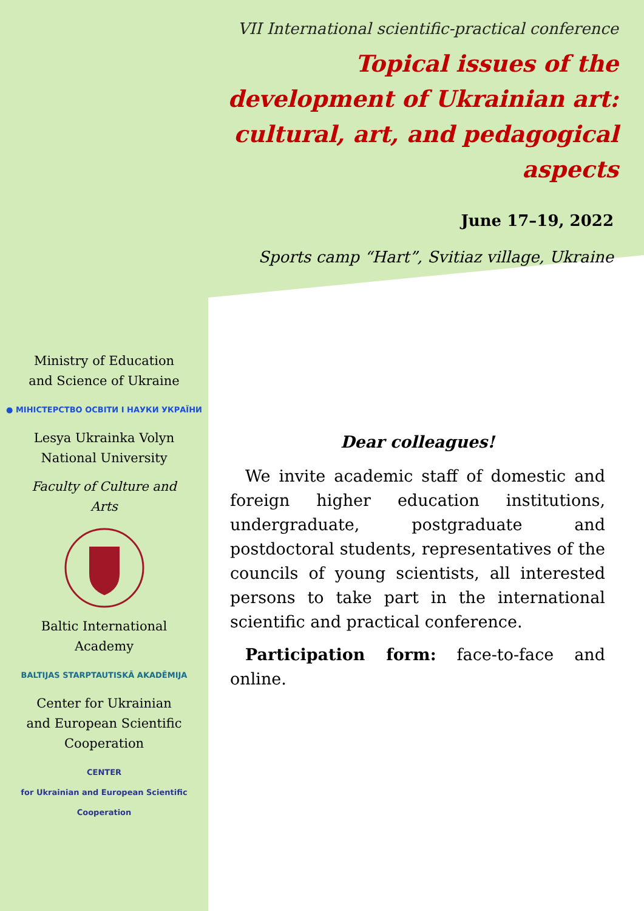VII International scientific-practical conference
Topical issues of the development of Ukrainian art: cultural, art, and pedagogical aspects
June 17–19, 2022
Sports camp “Hart”, Svitiaz village, Ukraine
Ministry of Education
and Science of Ukraine
● МІНІСТЕРСТВО ОСВІТИ І НАУКИ УКРАЇНИ
Lesya Ukrainka Volyn
National University
Faculty of Culture and
Arts
Baltic International
Academy
BALTIJAS STARPTAUTISKĀ AKADĒMIJA
Center for Ukrainian
and European Scientific
Cooperation
CENTER
for Ukrainian and European Scientific Cooperation
Dear colleagues!
We invite academic staff of domestic and foreign higher education institutions, undergraduate, postgraduate and postdoctoral students, representatives of the councils of young scientists, all interested persons to take part in the international scientific and practical conference.
Participation form: face-to-face and online.